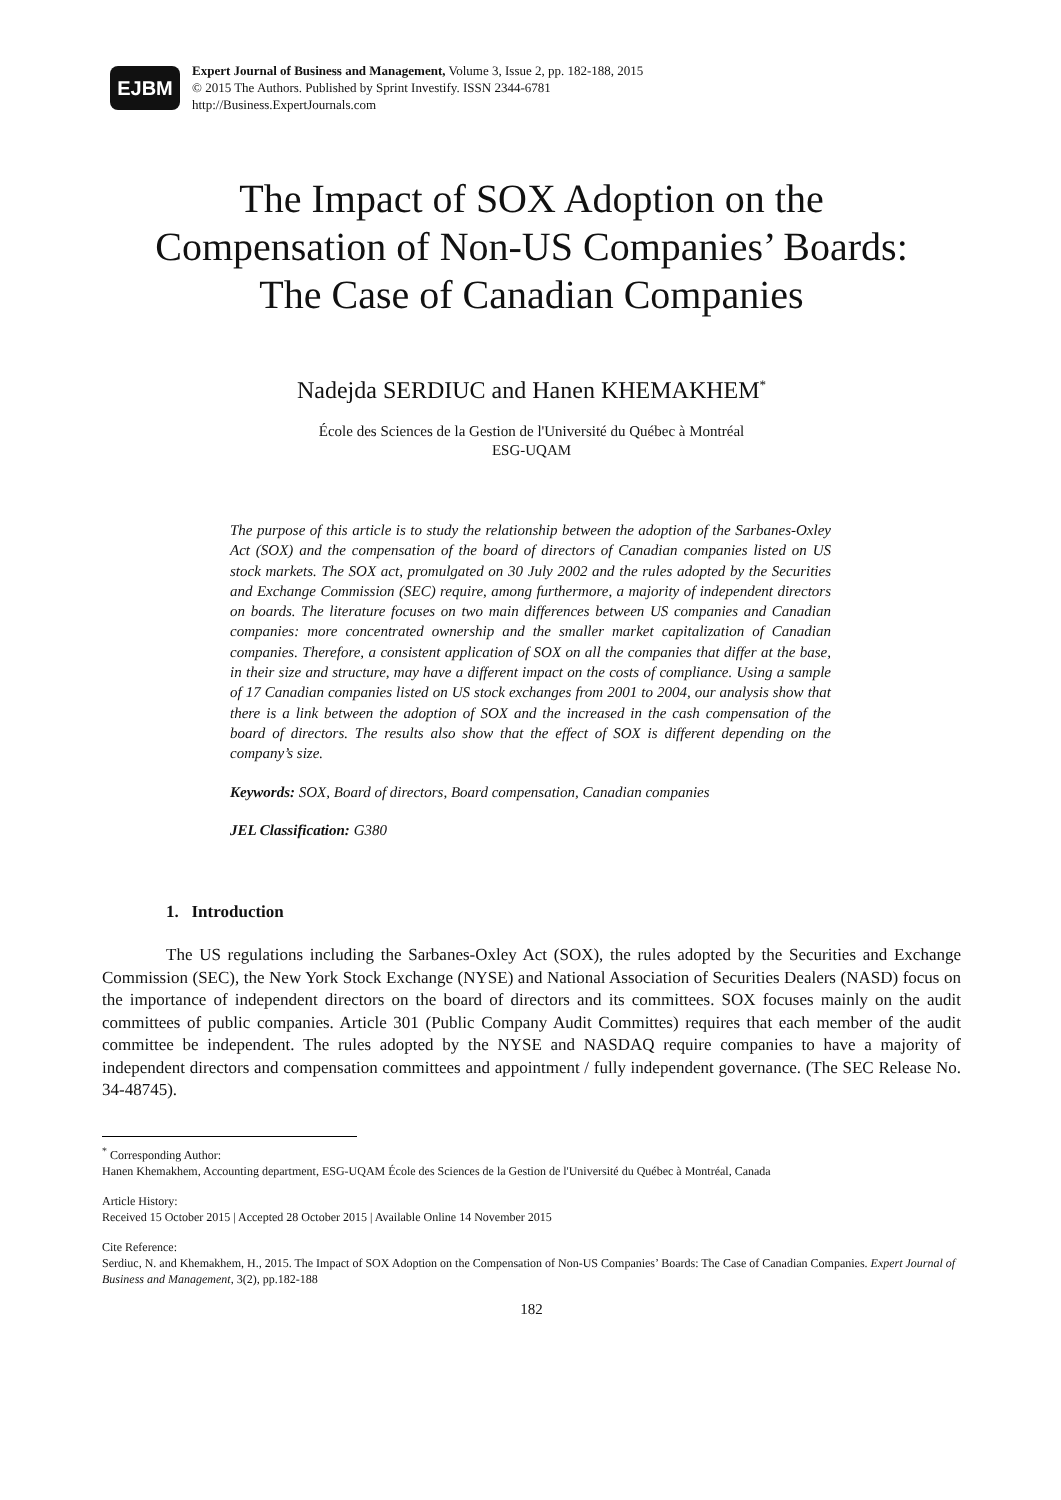EJBM
Expert Journal of Business and Management, Volume 3, Issue 2, pp. 182-188, 2015
© 2015 The Authors. Published by Sprint Investify. ISSN 2344-6781
http://Business.ExpertJournals.com
The Impact of SOX Adoption on the
Compensation of Non-US Companies’ Boards:
The Case of Canadian Companies
Nadejda SERDIUC and Hanen KHEMAKHEM<sup>*</sup>
École des Sciences de la Gestion de l'Université du Québec à Montréal
ESG-UQAM
The purpose of this article is to study the relationship between the adoption of the Sarbanes-Oxley Act (SOX) and the compensation of the board of directors of Canadian companies listed on US stock markets. The SOX act, promulgated on 30 July 2002 and the rules adopted by the Securities and Exchange Commission (SEC) require, among furthermore, a majority of independent directors on boards. The literature focuses on two main differences between US companies and Canadian companies: more concentrated ownership and the smaller market capitalization of Canadian companies. Therefore, a consistent application of SOX on all the companies that differ at the base, in their size and structure, may have a different impact on the costs of compliance. Using a sample of 17 Canadian companies listed on US stock exchanges from 2001 to 2004, our analysis show that there is a link between the adoption of SOX and the increased in the cash compensation of the board of directors. The results also show that the effect of SOX is different depending on the company’s size.
Keywords: SOX, Board of directors, Board compensation, Canadian companies
JEL Classification: G380
1. Introduction
The US regulations including the Sarbanes-Oxley Act (SOX), the rules adopted by the Securities and Exchange Commission (SEC), the New York Stock Exchange (NYSE) and National Association of Securities Dealers (NASD) focus on the importance of independent directors on the board of directors and its committees. SOX focuses mainly on the audit committees of public companies. Article 301 (Public Company Audit Committes) requires that each member of the audit committee be independent. The rules adopted by the NYSE and NASDAQ require companies to have a majority of independent directors and compensation committees and appointment / fully independent governance. (The SEC Release No. 34-48745).
<sup>*</sup> Corresponding Author:
Hanen Khemakhem, Accounting department, ESG-UQAM École des Sciences de la Gestion de l'Université du Québec à Montréal, Canada
Article History:
Received 15 October 2015 | Accepted 28 October 2015 | Available Online 14 November 2015
Cite Reference:
Serdiuc, N. and Khemakhem, H., 2015. The Impact of SOX Adoption on the Compensation of Non-US Companies’ Boards: The Case of Canadian Companies. Expert Journal of Business and Management, 3(2), pp.182-188
182